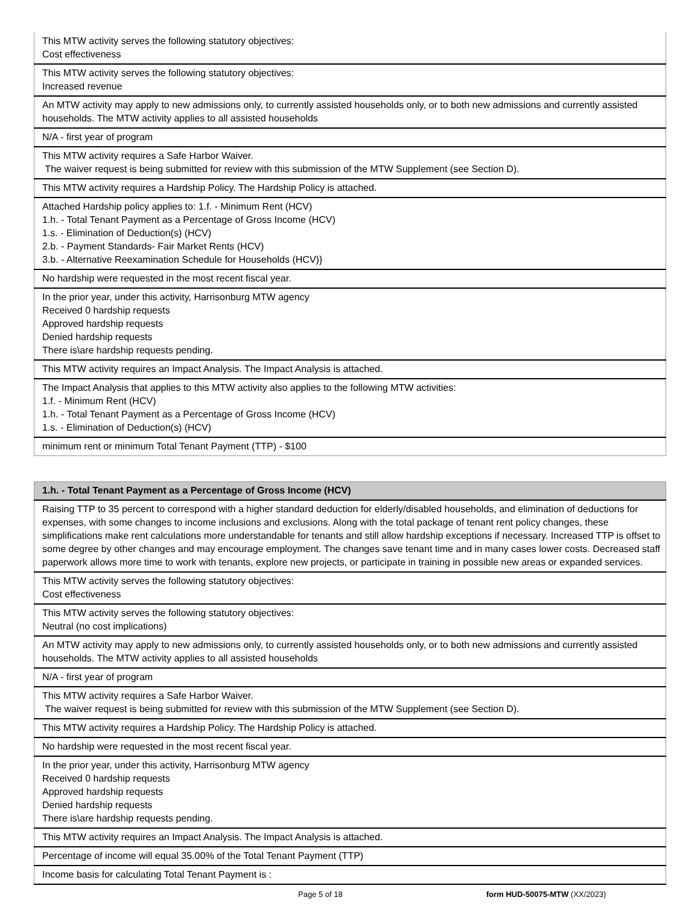| This MTW activity serves the following statutory objectives: Cost effectiveness |
| This MTW activity serves the following statutory objectives: Increased revenue |
| An MTW activity may apply to new admissions only, to currently assisted households only, or to both new admissions and currently assisted households. The MTW activity applies to all assisted households |
| N/A - first year of program |
| This MTW activity requires a Safe Harbor Waiver. The waiver request is being submitted for review with this submission of the MTW Supplement (see Section D). |
| This MTW activity requires a Hardship Policy. The Hardship Policy is attached. |
| Attached Hardship policy applies to: 1.f. - Minimum Rent (HCV) 1.h. - Total Tenant Payment as a Percentage of Gross Income (HCV) 1.s. - Elimination of Deduction(s) (HCV) 2.b. - Payment Standards- Fair Market Rents (HCV) 3.b. - Alternative Reexamination Schedule for Households (HCV)} |
| No hardship were requested in the most recent fiscal year. |
| In the prior year, under this activity, Harrisonburg MTW agency Received 0 hardship requests Approved hardship requests Denied hardship requests There is\are hardship requests pending. |
| This MTW activity requires an Impact Analysis. The Impact Analysis is attached. |
| The Impact Analysis that applies to this MTW activity also applies to the following MTW activities: 1.f. - Minimum Rent (HCV) 1.h. - Total Tenant Payment as a Percentage of Gross Income (HCV) 1.s. - Elimination of Deduction(s) (HCV) |
| minimum rent or minimum Total Tenant Payment (TTP) - $100 |
| 1.h. - Total Tenant Payment as a Percentage of Gross Income (HCV) |
| --- |
| Raising TTP to 35 percent to correspond with a higher standard deduction for elderly/disabled households, and elimination of deductions for expenses, with some changes to income inclusions and exclusions. Along with the total package of tenant rent policy changes, these simplifications make rent calculations more understandable for tenants and still allow hardship exceptions if necessary. Increased TTP is offset to some degree by other changes and may encourage employment. The changes save tenant time and in many cases lower costs. Decreased staff paperwork allows more time to work with tenants, explore new projects, or participate in training in possible new areas or expanded services. |
| This MTW activity serves the following statutory objectives: Cost effectiveness |
| This MTW activity serves the following statutory objectives: Neutral (no cost implications) |
| An MTW activity may apply to new admissions only, to currently assisted households only, or to both new admissions and currently assisted households. The MTW activity applies to all assisted households |
| N/A - first year of program |
| This MTW activity requires a Safe Harbor Waiver. The waiver request is being submitted for review with this submission of the MTW Supplement (see Section D). |
| This MTW activity requires a Hardship Policy. The Hardship Policy is attached. |
| No hardship were requested in the most recent fiscal year. |
| In the prior year, under this activity, Harrisonburg MTW agency Received 0 hardship requests Approved hardship requests Denied hardship requests There is\are hardship requests pending. |
| This MTW activity requires an Impact Analysis. The Impact Analysis is attached. |
| Percentage of income will equal 35.00% of the Total Tenant Payment (TTP) |
| Income basis for calculating Total Tenant Payment is : |
Page 5 of 18 form HUD-50075-MTW (XX/2023)